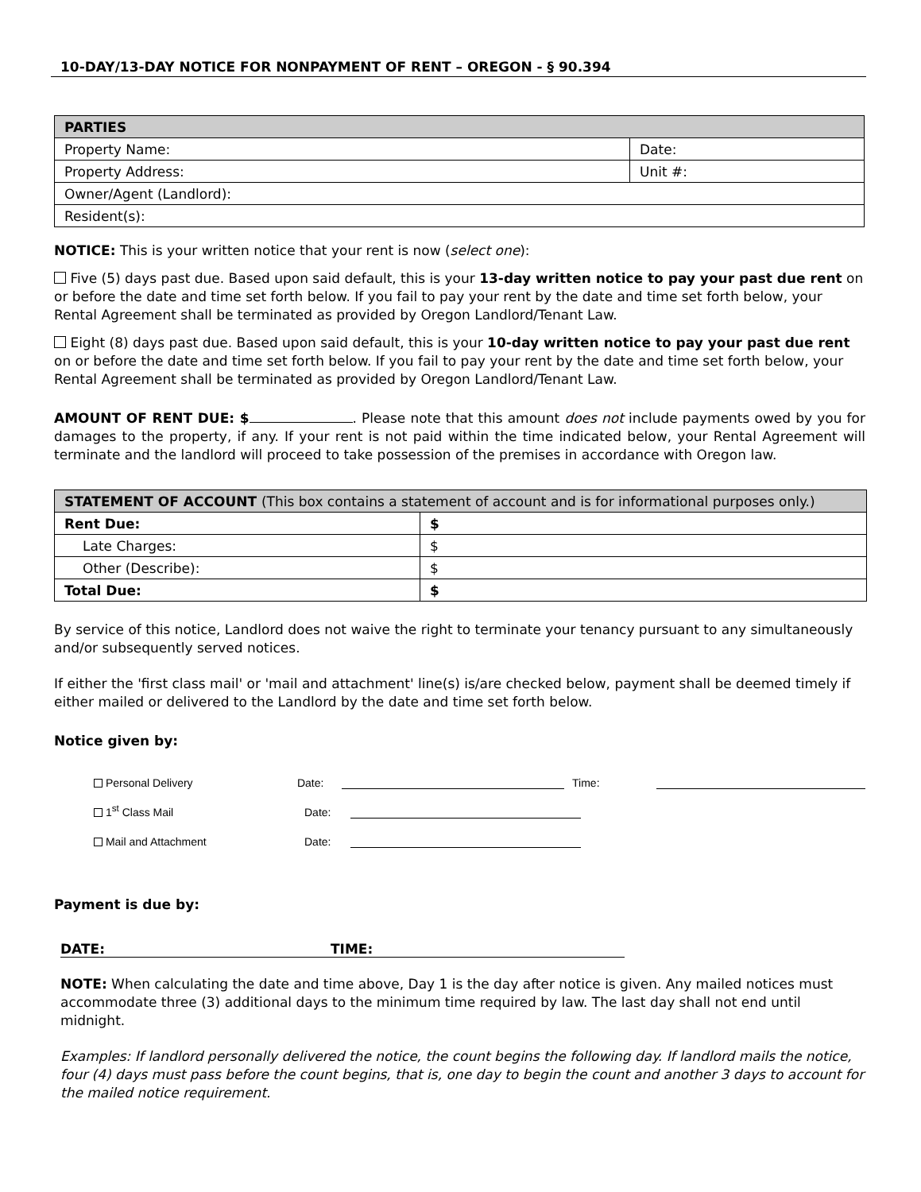10-DAY/13-DAY NOTICE FOR NONPAYMENT OF RENT – OREGON - § 90.394
| PARTIES | |
| Property Name: | Date: |
| Property Address: | Unit #: |
| Owner/Agent (Landlord): | |
| Resident(s): | |
NOTICE: This is your written notice that your rent is now (select one):
Five (5) days past due. Based upon said default, this is your 13-day written notice to pay your past due rent on or before the date and time set forth below. If you fail to pay your rent by the date and time set forth below, your Rental Agreement shall be terminated as provided by Oregon Landlord/Tenant Law.
Eight (8) days past due. Based upon said default, this is your 10-day written notice to pay your past due rent on or before the date and time set forth below. If you fail to pay your rent by the date and time set forth below, your Rental Agreement shall be terminated as provided by Oregon Landlord/Tenant Law.
AMOUNT OF RENT DUE: $ . Please note that this amount does not include payments owed by you for damages to the property, if any. If your rent is not paid within the time indicated below, your Rental Agreement will terminate and the landlord will proceed to take possession of the premises in accordance with Oregon law.
| STATEMENT OF ACCOUNT (This box contains a statement of account and is for informational purposes only.) | |
| Rent Due: | $ |
| Late Charges: | $ |
| Other (Describe): | $ |
| Total Due: | $ |
By service of this notice, Landlord does not waive the right to terminate your tenancy pursuant to any simultaneously and/or subsequently served notices.
If either the 'first class mail' or 'mail and attachment' line(s) is/are checked below, payment shall be deemed timely if either mailed or delivered to the Landlord by the date and time set forth below.
Notice given by:
Personal Delivery Date: Time:
1<sup>st</sup> Class Mail Date:
Mail and Attachment Date:
Payment is due by:
DATE: TIME:
NOTE: When calculating the date and time above, Day 1 is the day after notice is given. Any mailed notices must accommodate three (3) additional days to the minimum time required by law. The last day shall not end until midnight.
Examples: If landlord personally delivered the notice, the count begins the following day. If landlord mails the notice, four (4) days must pass before the count begins, that is, one day to begin the count and another 3 days to account for the mailed notice requirement.